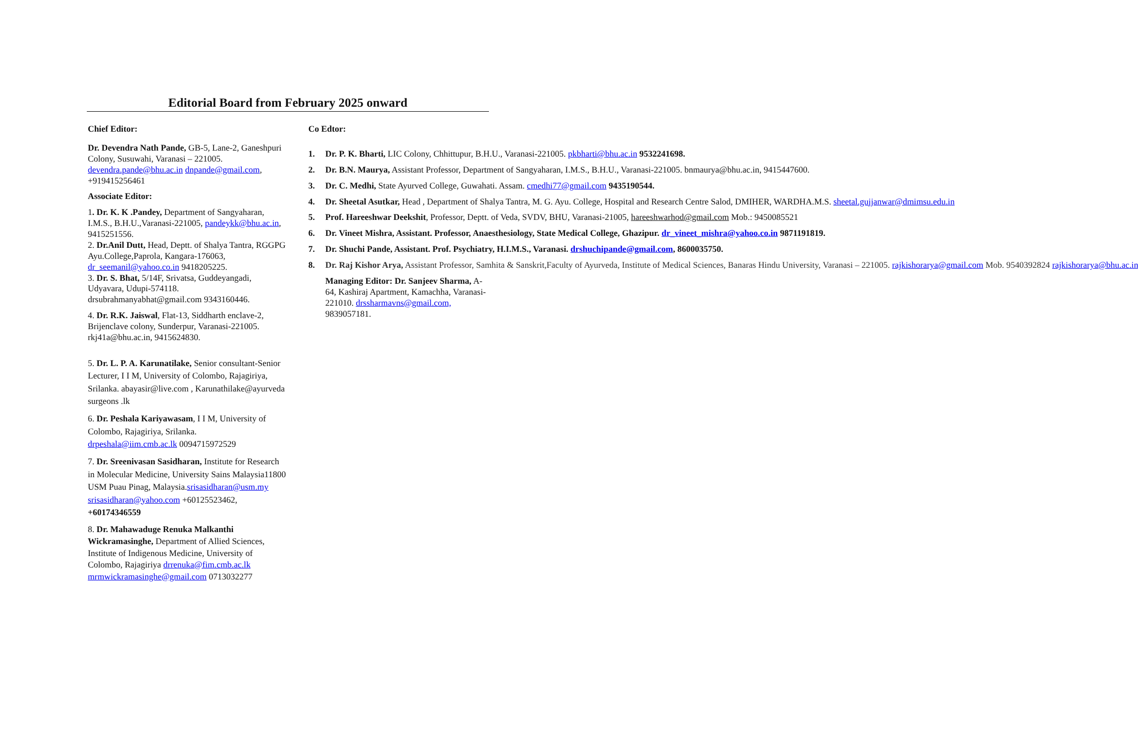Editorial Board from February 2025 onward
Chief Editor:
Dr. Devendra Nath Pande, GB-5, Lane-2, Ganeshpuri Colony, Susuwahi, Varanasi – 221005. devendra.pande@bhu.ac.in dnpande@gmail.com, +919415256461
Associate Editor:
1. Dr. K. K .Pandey, Department of Sangyaharan, I.M.S., B.H.U.,Varanasi-221005, pandeykk@bhu.ac.in, 9415251556.
2. Dr.Anil Dutt, Head, Deptt. of Shalya Tantra, RGGPG Ayu.College,Paprola, Kangara-176063, dr_seemanil@yahoo.co.in 9418205225.
3. Dr. S. Bhat, 5/14F, Srivatsa, Guddeyangadi, Udyavara, Udupi-574118.
drsubrahmanyabhat@gmail.com 9343160446.
4. Dr. R.K. Jaiswal, Flat-13, Siddharth enclave-2, Brijenclave colony, Sunderpur, Varanasi-221005. rkj41a@bhu.ac.in, 9415624830.
5. Dr. L. P. A. Karunatilake, Senior consultant-Senior Lecturer, I I M, University of Colombo, Rajagiriya, Srilanka. abayasir@live.com , Karunathilake@ayurveda surgeons .lk
6. Dr. Peshala Kariyawasam, I I M, University of Colombo, Rajagiriya, Srilanka. drpeshala@iim.cmb.ac.lk 0094715972529
7. Dr. Sreenivasan Sasidharan, Institute for Research in Molecular Medicine, University Sains Malaysia11800 USM Puau Pinag, Malaysia.srisasidharan@usm.my srisasidharan@yahoo.com +60125523462, +60174346559
8. Dr. Mahawaduge Renuka Malkanthi Wickramasinghe, Department of Allied Sciences, Institute of Indigenous Medicine, University of Colombo, Rajagiriya drrenuka@fim.cmb.ac.lk mrmwickramasinghe@gmail.com 0713032277
Co Edtor:
1. Dr. P. K. Bharti, LIC Colony, Chhittupur, B.H.U., Varanasi-221005. pkbharti@bhu.ac.in 9532241698.
2. Dr. B.N. Maurya, Assistant Professor, Department of Sangyaharan, I.M.S., B.H.U., Varanasi-221005. bnmaurya@bhu.ac.in, 9415447600.
3. Dr. C. Medhi, State Ayurved College, Guwahati. Assam. cmedhi77@gmail.com 9435190544.
4. Dr. Sheetal Asutkar, Head , Department of Shalya Tantra, M. G. Ayu. College, Hospital and Research Centre Salod, DMIHER, WARDHA.M.S. sheetal.gujjanwar@dmimsu.edu.in
5. Prof. Hareeshwar Deekshit, Professor, Deptt. of Veda, SVDV, BHU, Varanasi-21005, hareeshwarhod@gmail.com Mob.: 9450085521
6. Dr. Vineet Mishra, Assistant. Professor, Anaesthesiology, State Medical College, Ghazipur. dr_vineet_mishra@yahoo.co.in 9871191819.
7. Dr. Shuchi Pande, Assistant. Prof. Psychiatry, H.I.M.S., Varanasi. drshuchipande@gmail.com, 8600035750.
8. Dr. Raj Kishor Arya, Assistant Professor, Samhita & Sanskrit,Faculty of Ayurveda, Institute of Medical Sciences, Banaras Hindu University, Varanasi – 221005. rajkishorarya@gmail.com Mob. 9540392824 rajkishorarya@bhu.ac.in
Managing Editor: Dr. Sanjeev Sharma, A-64, Kashiraj Apartment, Kamachha, Varanasi-221010. drssharmavns@gmail.com, 9839057181.